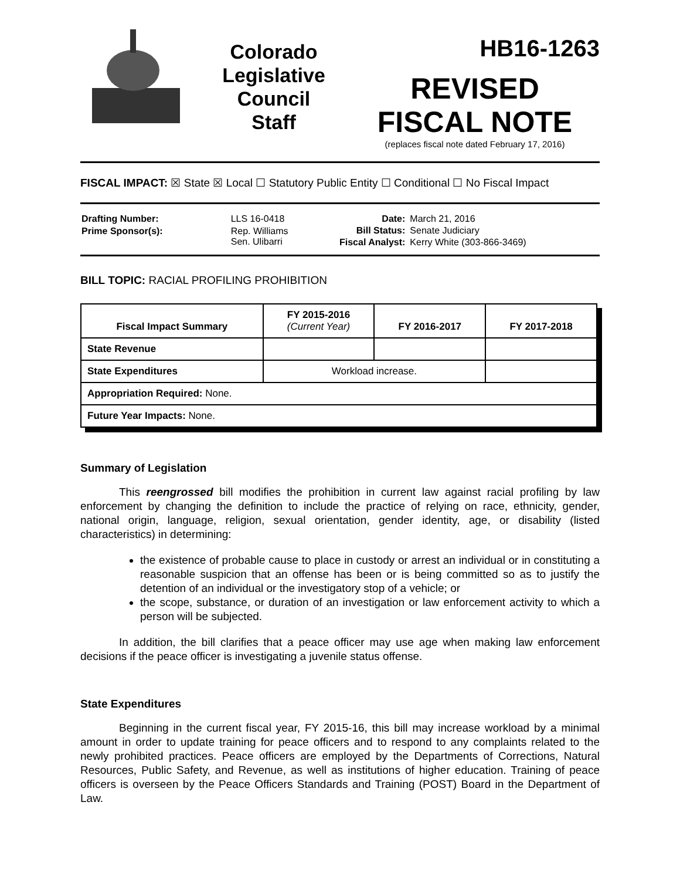Colorado
Legislative
Council
Staff
HB16-1263
REVISED
FISCAL NOTE
(replaces fiscal note dated February 17, 2016)
FISCAL IMPACT: ☒ State ☒ Local ☐ Statutory Public Entity ☐ Conditional ☐ No Fiscal Impact
| Drafting Number: | LLS 16-0418 |
| Prime Sponsor(s): | Rep. Williams Sen. Ulibarri |
| Date: | March 21, 2016 |
| Bill Status: | Senate Judiciary |
| Fiscal Analyst: | Kerry White (303-866-3469) |
BILL TOPIC: RACIAL PROFILING PROHIBITION
| Fiscal Impact Summary | FY 2015-2016 (Current Year) | FY 2016-2017 | FY 2017-2018 |
| --- | --- | --- | --- |
| State Revenue | | | |
| State Expenditures | Workload increase. | | |
| Appropriation Required: None. | | | |
| Future Year Impacts: None. | | | |
Summary of Legislation
This reengrossed bill modifies the prohibition in current law against racial profiling by law enforcement by changing the definition to include the practice of relying on race, ethnicity, gender, national origin, language, religion, sexual orientation, gender identity, age, or disability (listed characteristics) in determining:
the existence of probable cause to place in custody or arrest an individual or in constituting a reasonable suspicion that an offense has been or is being committed so as to justify the detention of an individual or the investigatory stop of a vehicle; or
the scope, substance, or duration of an investigation or law enforcement activity to which a person will be subjected.
In addition, the bill clarifies that a peace officer may use age when making law enforcement decisions if the peace officer is investigating a juvenile status offense.
State Expenditures
Beginning in the current fiscal year, FY 2015-16, this bill may increase workload by a minimal amount in order to update training for peace officers and to respond to any complaints related to the newly prohibited practices. Peace officers are employed by the Departments of Corrections, Natural Resources, Public Safety, and Revenue, as well as institutions of higher education. Training of peace officers is overseen by the Peace Officers Standards and Training (POST) Board in the Department of Law.